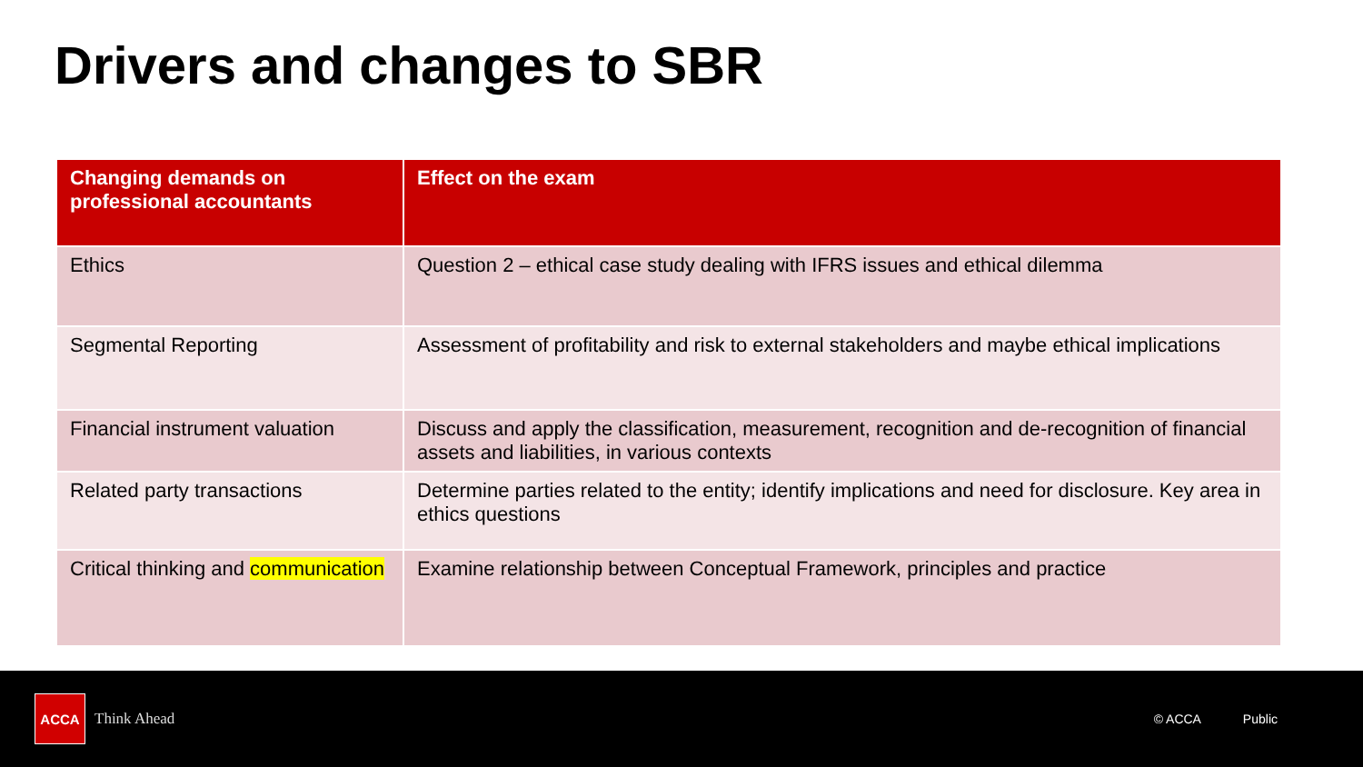Drivers and changes to SBR
| Changing demands on professional accountants | Effect on the exam |
| --- | --- |
| Ethics | Question 2 – ethical case study dealing with IFRS issues and ethical dilemma |
| Segmental Reporting | Assessment of profitability and risk to external stakeholders and maybe ethical implications |
| Financial instrument valuation | Discuss and apply the classification, measurement, recognition and de-recognition of financial assets and liabilities, in various contexts |
| Related party transactions | Determine parties related to the entity; identify implications and need for disclosure. Key area in ethics questions |
| Critical thinking and communication | Examine relationship between Conceptual Framework, principles and practice |
ACCA
Think Ahead © ACCA Public